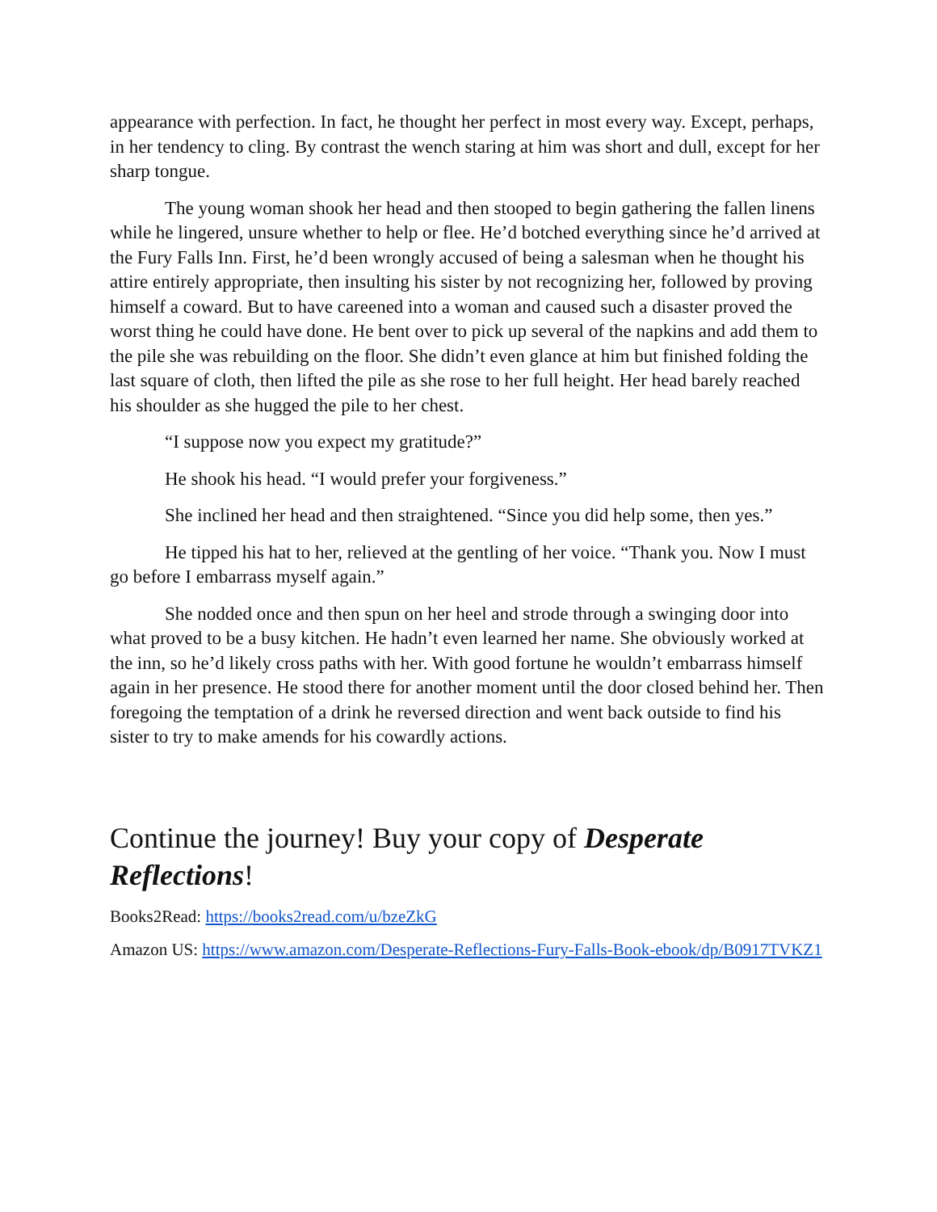appearance with perfection. In fact, he thought her perfect in most every way. Except, perhaps, in her tendency to cling. By contrast the wench staring at him was short and dull, except for her sharp tongue.
The young woman shook her head and then stooped to begin gathering the fallen linens while he lingered, unsure whether to help or flee. He’d botched everything since he’d arrived at the Fury Falls Inn. First, he’d been wrongly accused of being a salesman when he thought his attire entirely appropriate, then insulting his sister by not recognizing her, followed by proving himself a coward. But to have careened into a woman and caused such a disaster proved the worst thing he could have done. He bent over to pick up several of the napkins and add them to the pile she was rebuilding on the floor. She didn’t even glance at him but finished folding the last square of cloth, then lifted the pile as she rose to her full height. Her head barely reached his shoulder as she hugged the pile to her chest.
“I suppose now you expect my gratitude?”
He shook his head. “I would prefer your forgiveness.”
She inclined her head and then straightened. “Since you did help some, then yes.”
He tipped his hat to her, relieved at the gentling of her voice. “Thank you. Now I must go before I embarrass myself again.”
She nodded once and then spun on her heel and strode through a swinging door into what proved to be a busy kitchen. He hadn’t even learned her name. She obviously worked at the inn, so he’d likely cross paths with her. With good fortune he wouldn’t embarrass himself again in her presence. He stood there for another moment until the door closed behind her. Then foregoing the temptation of a drink he reversed direction and went back outside to find his sister to try to make amends for his cowardly actions.
Continue the journey! Buy your copy of Desperate Reflections!
Books2Read: https://books2read.com/u/bzeZkG
Amazon US: https://www.amazon.com/Desperate-Reflections-Fury-Falls-Book-ebook/dp/B0917TVKZ1